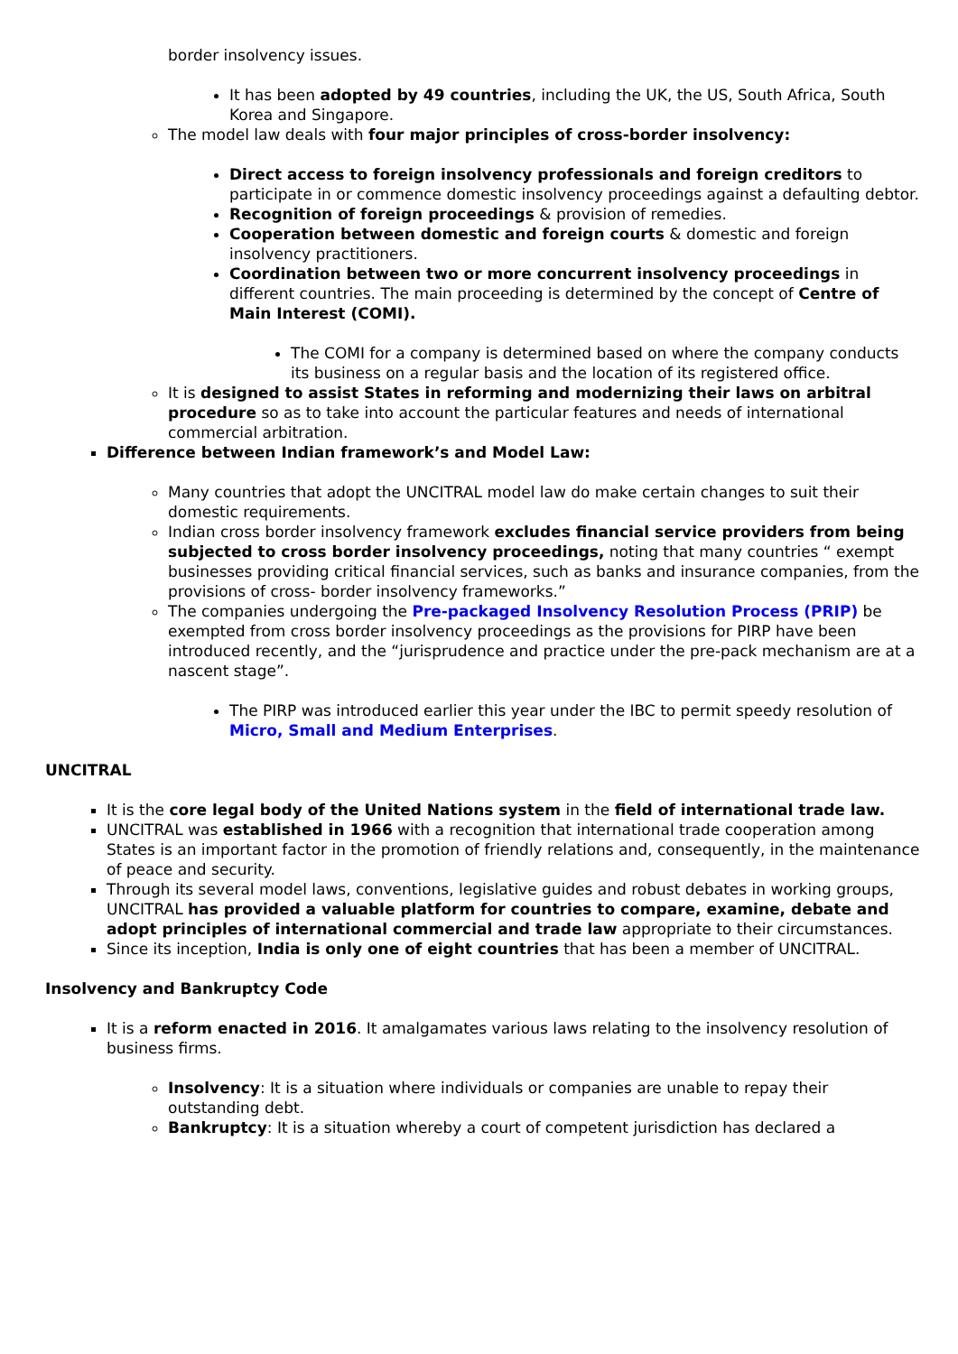border insolvency issues.
It has been adopted by 49 countries, including the UK, the US, South Africa, South Korea and Singapore.
The model law deals with four major principles of cross-border insolvency:
Direct access to foreign insolvency professionals and foreign creditors to participate in or commence domestic insolvency proceedings against a defaulting debtor.
Recognition of foreign proceedings & provision of remedies.
Cooperation between domestic and foreign courts & domestic and foreign insolvency practitioners.
Coordination between two or more concurrent insolvency proceedings in different countries. The main proceeding is determined by the concept of Centre of Main Interest (COMI).
The COMI for a company is determined based on where the company conducts its business on a regular basis and the location of its registered office.
It is designed to assist States in reforming and modernizing their laws on arbitral procedure so as to take into account the particular features and needs of international commercial arbitration.
Difference between Indian framework’s and Model Law:
Many countries that adopt the UNCITRAL model law do make certain changes to suit their domestic requirements.
Indian cross border insolvency framework excludes financial service providers from being subjected to cross border insolvency proceedings, noting that many countries “ exempt businesses providing critical financial services, such as banks and insurance companies, from the provisions of cross- border insolvency frameworks.”
The companies undergoing the Pre-packaged Insolvency Resolution Process (PRIP) be exempted from cross border insolvency proceedings as the provisions for PIRP have been introduced recently, and the “jurisprudence and practice under the pre-pack mechanism are at a nascent stage”.
The PIRP was introduced earlier this year under the IBC to permit speedy resolution of Micro, Small and Medium Enterprises.
UNCITRAL
It is the core legal body of the United Nations system in the field of international trade law.
UNCITRAL was established in 1966 with a recognition that international trade cooperation among States is an important factor in the promotion of friendly relations and, consequently, in the maintenance of peace and security.
Through its several model laws, conventions, legislative guides and robust debates in working groups, UNCITRAL has provided a valuable platform for countries to compare, examine, debate and adopt principles of international commercial and trade law appropriate to their circumstances.
Since its inception, India is only one of eight countries that has been a member of UNCITRAL.
Insolvency and Bankruptcy Code
It is a reform enacted in 2016. It amalgamates various laws relating to the insolvency resolution of business firms.
Insolvency: It is a situation where individuals or companies are unable to repay their outstanding debt.
Bankruptcy: It is a situation whereby a court of competent jurisdiction has declared a